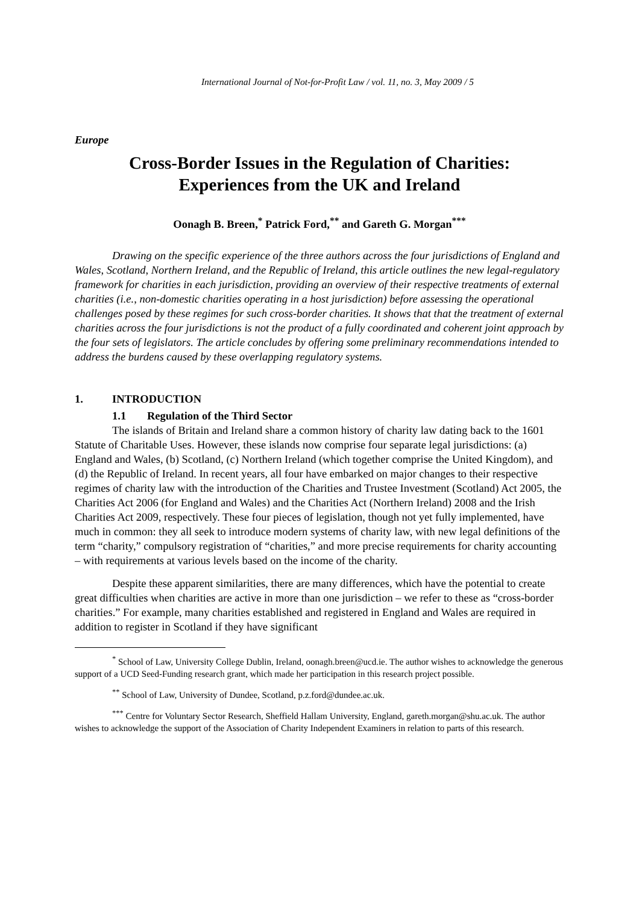International Journal of Not-for-Profit Law / vol. 11, no. 3, May 2009 / 5
Europe
Cross-Border Issues in the Regulation of Charities:
Experiences from the UK and Ireland
Oonagh B. Breen,<sup>*</sup> Patrick Ford,<sup>**</sup> and Gareth G. Morgan<sup>***</sup>
Drawing on the specific experience of the three authors across the four jurisdictions of England and Wales, Scotland, Northern Ireland, and the Republic of Ireland, this article outlines the new legal-regulatory framework for charities in each jurisdiction, providing an overview of their respective treatments of external charities (i.e., non-domestic charities operating in a host jurisdiction) before assessing the operational challenges posed by these regimes for such cross-border charities. It shows that that the treatment of external charities across the four jurisdictions is not the product of a fully coordinated and coherent joint approach by the four sets of legislators. The article concludes by offering some preliminary recommendations intended to address the burdens caused by these overlapping regulatory systems.
1. INTRODUCTION
1.1 Regulation of the Third Sector
The islands of Britain and Ireland share a common history of charity law dating back to the 1601 Statute of Charitable Uses. However, these islands now comprise four separate legal jurisdictions: (a) England and Wales, (b) Scotland, (c) Northern Ireland (which together comprise the United Kingdom), and (d) the Republic of Ireland. In recent years, all four have embarked on major changes to their respective regimes of charity law with the introduction of the Charities and Trustee Investment (Scotland) Act 2005, the Charities Act 2006 (for England and Wales) and the Charities Act (Northern Ireland) 2008 and the Irish Charities Act 2009, respectively. These four pieces of legislation, though not yet fully implemented, have much in common: they all seek to introduce modern systems of charity law, with new legal definitions of the term “charity,” compulsory registration of “charities,” and more precise requirements for charity accounting – with requirements at various levels based on the income of the charity.
Despite these apparent similarities, there are many differences, which have the potential to create great difficulties when charities are active in more than one jurisdiction – we refer to these as “cross-border charities.” For example, many charities established and registered in England and Wales are required in addition to register in Scotland if they have significant
<sup>*</sup> School of Law, University College Dublin, Ireland, oonagh.breen@ucd.ie. The author wishes to acknowledge the generous support of a UCD Seed-Funding research grant, which made her participation in this research project possible.
<sup>**</sup> School of Law, University of Dundee, Scotland, p.z.ford@dundee.ac.uk.
<sup>***</sup> Centre for Voluntary Sector Research, Sheffield Hallam University, England, gareth.morgan@shu.ac.uk. The author wishes to acknowledge the support of the Association of Charity Independent Examiners in relation to parts of this research.